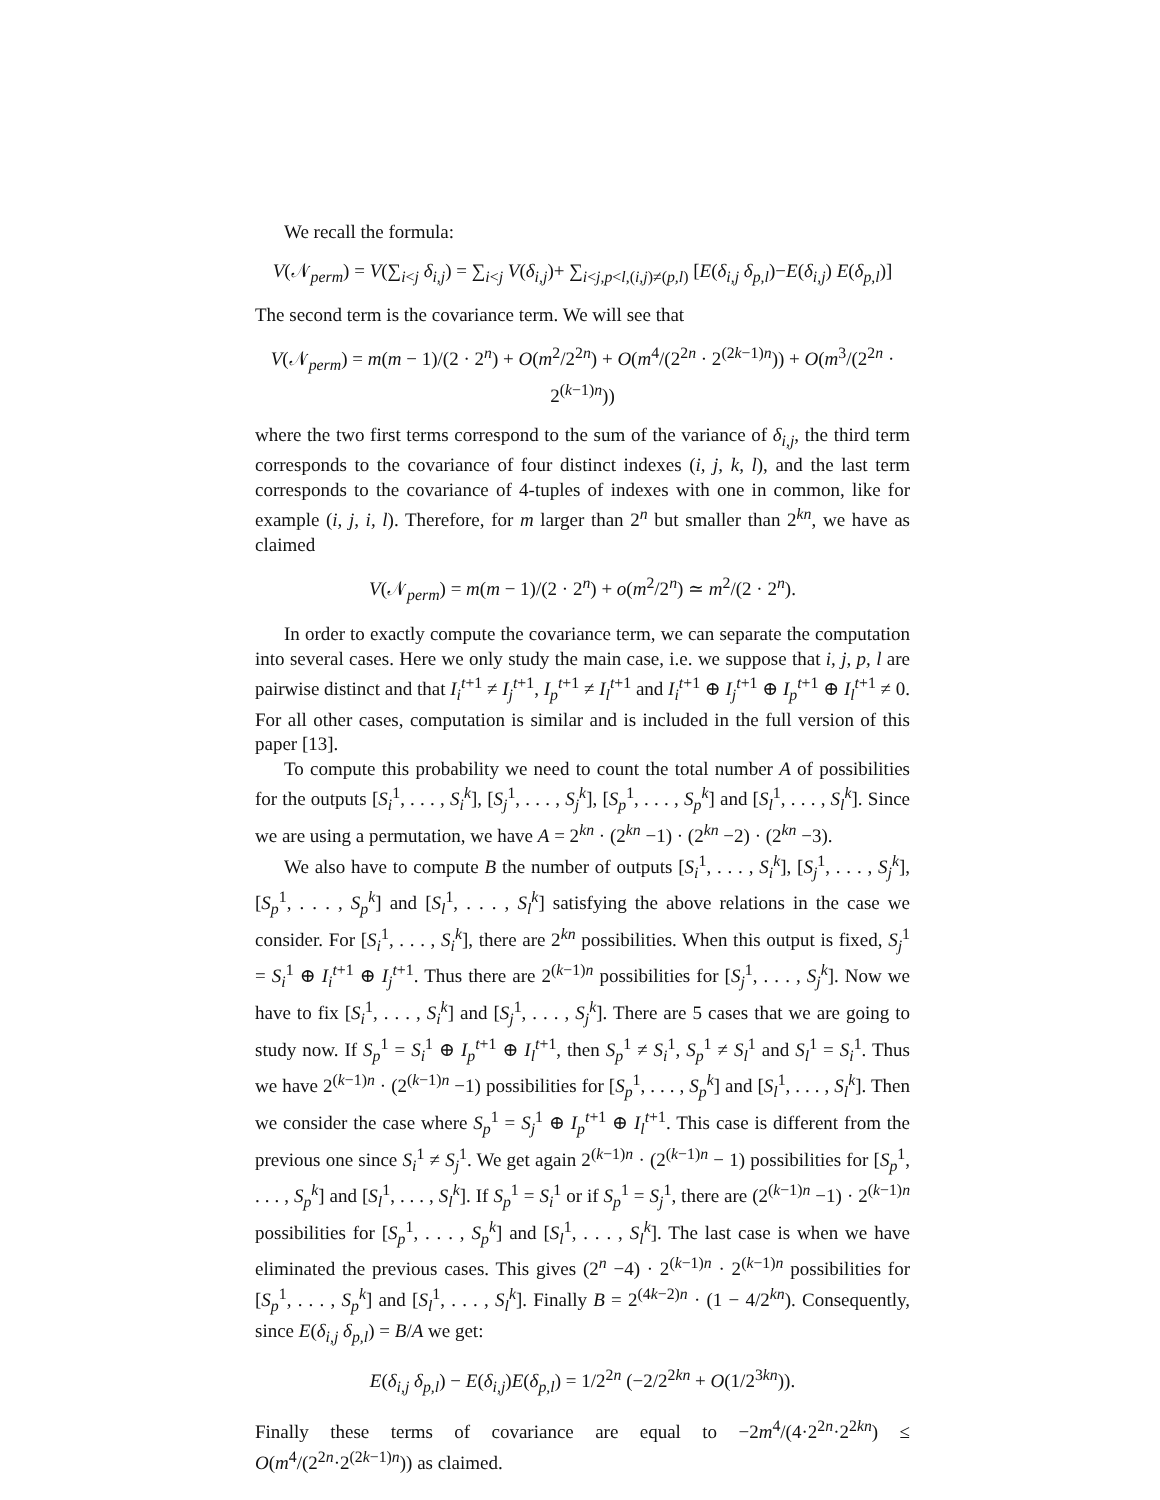We recall the formula:
V(𝒩<sub>perm</sub>) = V(∑<sub>i<j</sub> δ<sub>i,j</sub>) = ∑<sub>i<j</sub> V(δ<sub>i,j</sub>)+ ∑<sub>i<j,p<l,(i,j)≠(p,l)</sub> [E(δ<sub>i,j</sub> δ<sub>p,l</sub>)−E(δ<sub>i,j</sub>) E(δ<sub>p,l</sub>)]
The second term is the covariance term. We will see that
V(𝒩<sub>perm</sub>) = m(m − 1)/(2 · 2<sup>n</sup>) + O(m<sup>2</sup>/2<sup>2n</sup>) + O(m<sup>4</sup>/(2<sup>2n</sup> · 2<sup>(2k−1)n</sup>)) + O(m<sup>3</sup>/(2<sup>2n</sup> · 2<sup>(k−1)n</sup>))
where the two first terms correspond to the sum of the variance of δ<sub>i,j</sub>, the third term corresponds to the covariance of four distinct indexes (i, j, k, l), and the last term corresponds to the covariance of 4-tuples of indexes with one in common, like for example (i, j, i, l). Therefore, for m larger than 2<sup>n</sup> but smaller than 2<sup>kn</sup>, we have as claimed
V(𝒩<sub>perm</sub>) = m(m − 1)/(2 · 2<sup>n</sup>) + o(m<sup>2</sup>/2<sup>n</sup>) ≃ m<sup>2</sup>/(2 · 2<sup>n</sup>).
In order to exactly compute the covariance term, we can separate the computation into several cases. Here we only study the main case, i.e. we suppose that i, j, p, l are pairwise distinct and that I<sub>i</sub><sup>t+1</sup> ≠ I<sub>j</sub><sup>t+1</sup>, I<sub>p</sub><sup>t+1</sup> ≠ I<sub>l</sub><sup>t+1</sup> and I<sub>i</sub><sup>t+1</sup> ⊕ I<sub>j</sub><sup>t+1</sup> ⊕ I<sub>p</sub><sup>t+1</sup> ⊕ I<sub>l</sub><sup>t+1</sup> ≠ 0. For all other cases, computation is similar and is included in the full version of this paper [13].
To compute this probability we need to count the total number A of possibilities for the outputs [S<sub>i</sub><sup>1</sup>, . . . , S<sub>i</sub><sup>k</sup>], [S<sub>j</sub><sup>1</sup>, . . . , S<sub>j</sub><sup>k</sup>], [S<sub>p</sub><sup>1</sup>, . . . , S<sub>p</sub><sup>k</sup>] and [S<sub>l</sub><sup>1</sup>, . . . , S<sub>l</sub><sup>k</sup>]. Since we are using a permutation, we have A = 2<sup>kn</sup> · (2<sup>kn</sup> −1) · (2<sup>kn</sup> −2) · (2<sup>kn</sup> −3).
We also have to compute B the number of outputs [S<sub>i</sub><sup>1</sup>, . . . , S<sub>i</sub><sup>k</sup>], [S<sub>j</sub><sup>1</sup>, . . . , S<sub>j</sub><sup>k</sup>], [S<sub>p</sub><sup>1</sup>, . . . , S<sub>p</sub><sup>k</sup>] and [S<sub>l</sub><sup>1</sup>, . . . , S<sub>l</sub><sup>k</sup>] satisfying the above relations in the case we consider. For [S<sub>i</sub><sup>1</sup>, . . . , S<sub>i</sub><sup>k</sup>], there are 2<sup>kn</sup> possibilities. When this output is fixed, S<sub>j</sub><sup>1</sup> = S<sub>i</sub><sup>1</sup> ⊕ I<sub>i</sub><sup>t+1</sup> ⊕ I<sub>j</sub><sup>t+1</sup>. Thus there are 2<sup>(k−1)n</sup> possibilities for [S<sub>j</sub><sup>1</sup>, . . . , S<sub>j</sub><sup>k</sup>]. Now we have to fix [S<sub>i</sub><sup>1</sup>, . . . , S<sub>i</sub><sup>k</sup>] and [S<sub>j</sub><sup>1</sup>, . . . , S<sub>j</sub><sup>k</sup>]. There are 5 cases that we are going to study now. If S<sub>p</sub><sup>1</sup> = S<sub>i</sub><sup>1</sup> ⊕ I<sub>p</sub><sup>t+1</sup> ⊕ I<sub>l</sub><sup>t+1</sup>, then S<sub>p</sub><sup>1</sup> ≠ S<sub>i</sub><sup>1</sup>, S<sub>p</sub><sup>1</sup> ≠ S<sub>l</sub><sup>1</sup> and S<sub>l</sub><sup>1</sup> = S<sub>i</sub><sup>1</sup>. Thus we have 2<sup>(k−1)n</sup> · (2<sup>(k−1)n</sup> −1) possibilities for [S<sub>p</sub><sup>1</sup>, . . . , S<sub>p</sub><sup>k</sup>] and [S<sub>l</sub><sup>1</sup>, . . . , S<sub>l</sub><sup>k</sup>]. Then we consider the case where S<sub>p</sub><sup>1</sup> = S<sub>j</sub><sup>1</sup> ⊕ I<sub>p</sub><sup>t+1</sup> ⊕ I<sub>l</sub><sup>t+1</sup>. This case is different from the previous one since S<sub>i</sub><sup>1</sup> ≠ S<sub>j</sub><sup>1</sup>. We get again 2<sup>(k−1)n</sup> · (2<sup>(k−1)n</sup> − 1) possibilities for [S<sub>p</sub><sup>1</sup>, . . . , S<sub>p</sub><sup>k</sup>] and [S<sub>l</sub><sup>1</sup>, . . . , S<sub>l</sub><sup>k</sup>]. If S<sub>p</sub><sup>1</sup> = S<sub>i</sub><sup>1</sup> or if S<sub>p</sub><sup>1</sup> = S<sub>j</sub><sup>1</sup>, there are (2<sup>(k−1)n</sup> −1) · 2<sup>(k−1)n</sup> possibilities for [S<sub>p</sub><sup>1</sup>, . . . , S<sub>p</sub><sup>k</sup>] and [S<sub>l</sub><sup>1</sup>, . . . , S<sub>l</sub><sup>k</sup>]. The last case is when we have eliminated the previous cases. This gives (2<sup>n</sup> −4) · 2<sup>(k−1)n</sup> · 2<sup>(k−1)n</sup> possibilities for [S<sub>p</sub><sup>1</sup>, . . . , S<sub>p</sub><sup>k</sup>] and [S<sub>l</sub><sup>1</sup>, . . . , S<sub>l</sub><sup>k</sup>]. Finally B = 2<sup>(4k−2)n</sup> · (1 − 4/2<sup>kn</sup>). Consequently, since E(δ<sub>i,j</sub> δ<sub>p,l</sub>) = B/A we get:
E(δ<sub>i,j</sub> δ<sub>p,l</sub>) − E(δ<sub>i,j</sub>)E(δ<sub>p,l</sub>) = 1/2<sup>2n</sup> (−2/2<sup>2kn</sup> + O(1/2<sup>3kn</sup>)).
Finally these terms of covariance are equal to −2m<sup>4</sup>/(4·2<sup>2n</sup>·2<sup>2kn</sup>) ≤ O(m<sup>4</sup>/(2<sup>2n</sup>·2<sup>(2k−1)n</sup>)) as claimed.